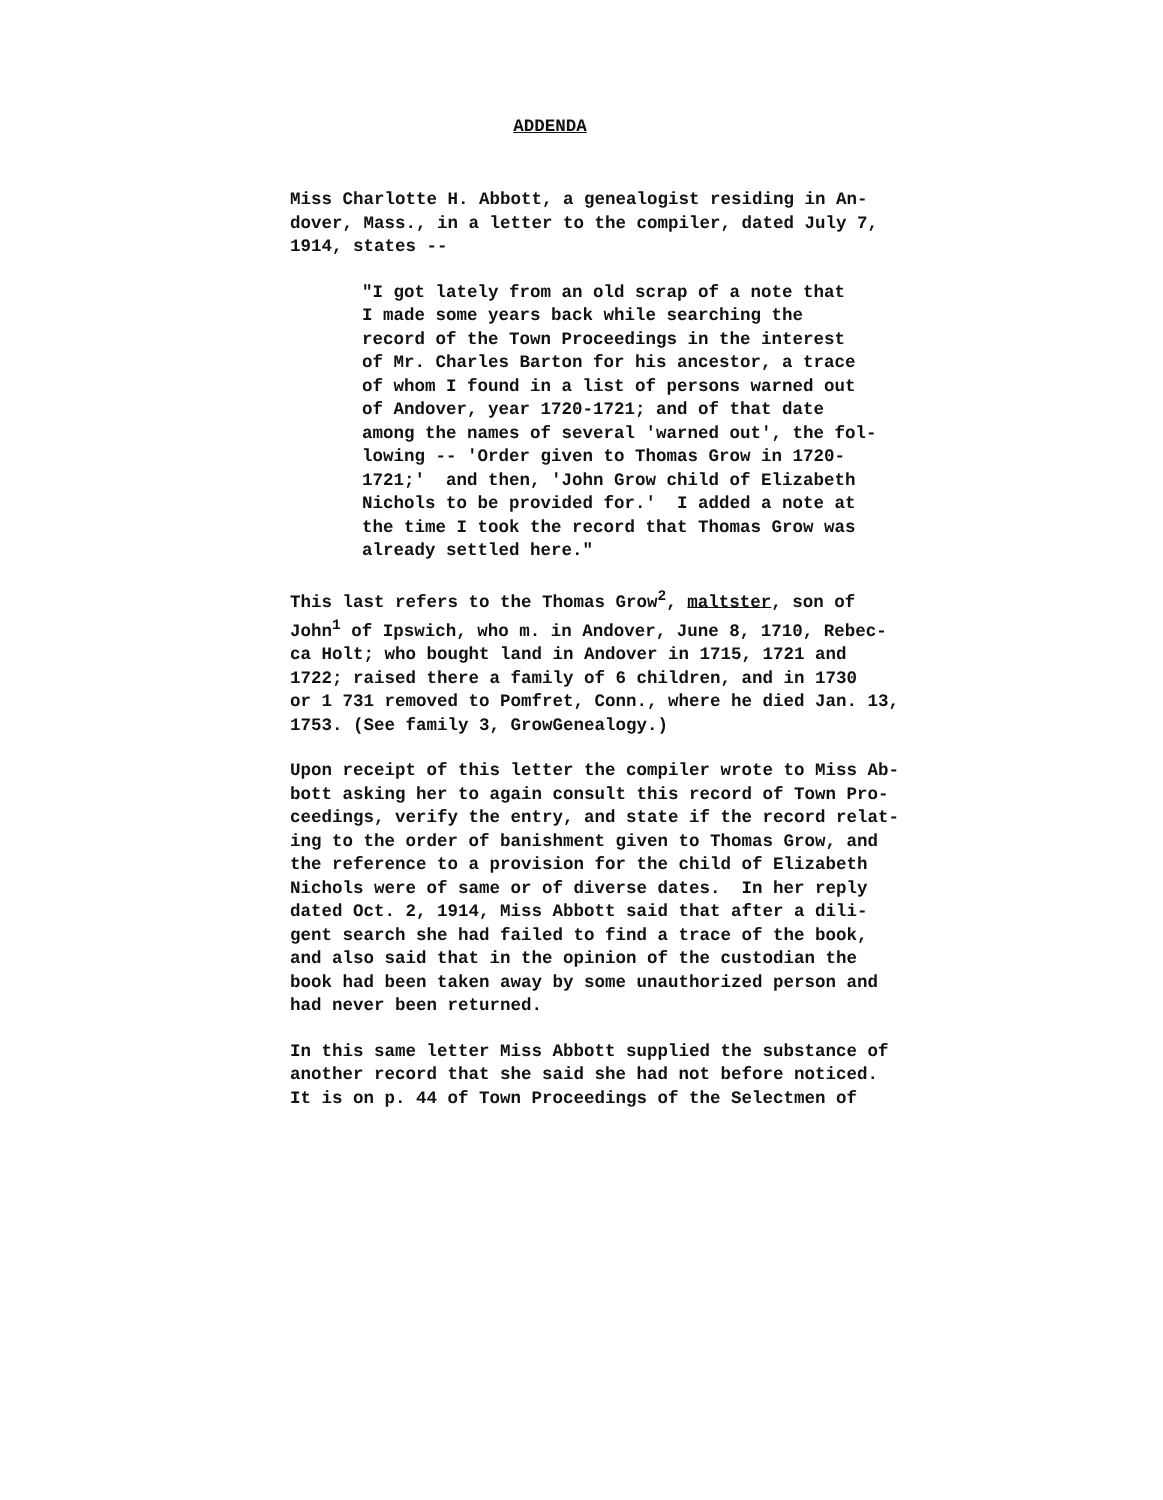ADDENDA
Miss Charlotte H. Abbott, a genealogist residing in An- dover, Mass., in a letter to the compiler, dated July 7, 1914, states --
"I got lately from an old scrap of a note that I made some years back while searching the record of the Town Proceedings in the interest of Mr. Charles Barton for his ancestor, a trace of whom I found in a list of persons warned out of Andover, year 1720-1721; and of that date among the names of several 'warned out', the fol- lowing -- 'Order given to Thomas Grow in 1720- 1721;' and then, 'John Grow child of Elizabeth Nichols to be provided for.' I added a note at the time I took the record that Thomas Grow was already settled here."
This last refers to the Thomas Grow<sup>2</sup>, maltster, son of John<sup>1</sup> of Ipswich, who m. in Andover, June 8, 1710, Rebec- ca Holt; who bought land in Andover in 1715, 1721 and 1722; raised there a family of 6 children, and in 1730 or 1 731 removed to Pomfret, Conn., where he died Jan. 13, 1753. (See family 3, GrowGenealogy.)
Upon receipt of this letter the compiler wrote to Miss Ab- bott asking her to again consult this record of Town Pro- ceedings, verify the entry, and state if the record relat- ing to the order of banishment given to Thomas Grow, and the reference to a provision for the child of Elizabeth Nichols were of same or of diverse dates. In her reply dated Oct. 2, 1914, Miss Abbott said that after a dili- gent search she had failed to find a trace of the book, and also said that in the opinion of the custodian the book had been taken away by some unauthorized person and had never been returned.
In this same letter Miss Abbott supplied the substance of another record that she said she had not before noticed. It is on p. 44 of Town Proceedings of the Selectmen of